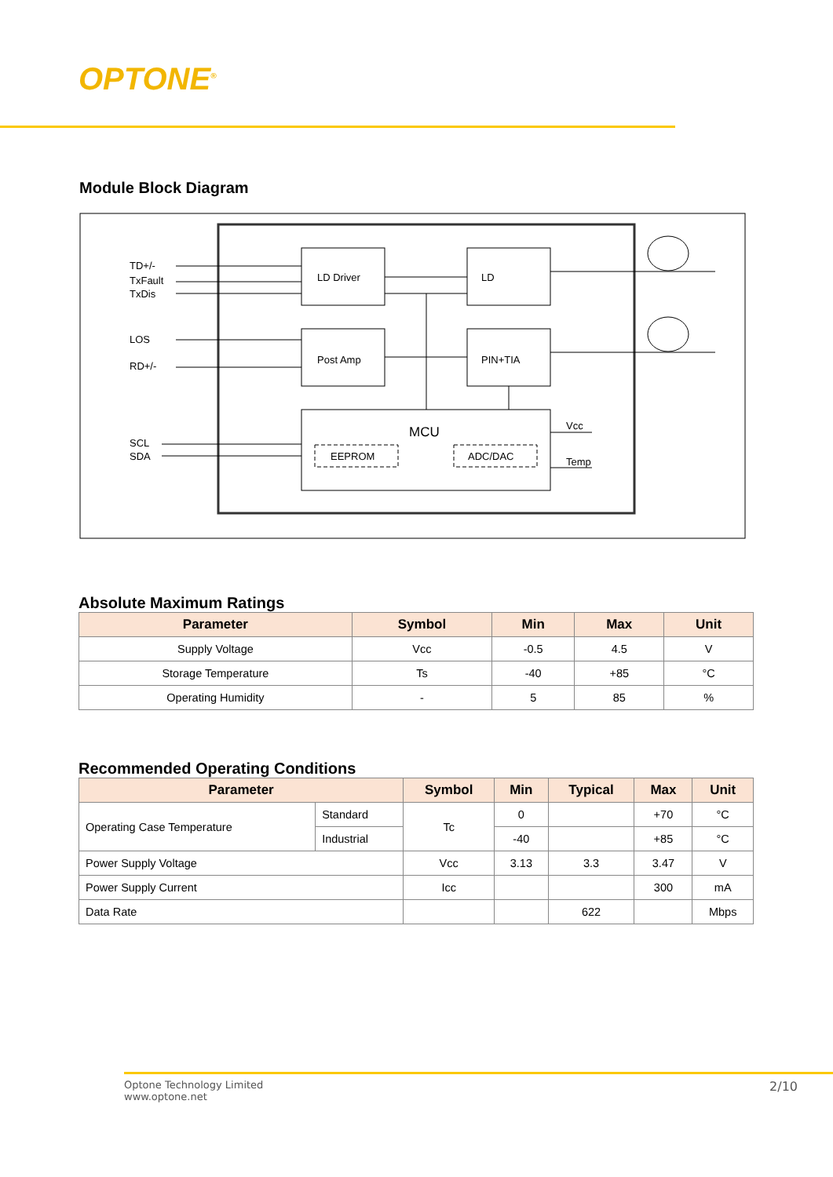OPTONE<sup>®</sup>
Module Block Diagram
LD Driver
LD
Post Amp
PIN+TIA
MCU
EEPROM
ADC/DAC
TD+/-
TxFault
TxDis
LOS
RD+/-
SCL
SDA
Vcc
Temp
Absolute Maximum Ratings
| Parameter | Symbol | Min | Max | Unit |
| --- | --- | --- | --- | --- |
| Supply Voltage | Vcc | -0.5 | 4.5 | V |
| Storage Temperature | Ts | -40 | +85 | °C |
| Operating Humidity | - | 5 | 85 | % |
Recommended Operating Conditions
| Parameter | | Symbol | Min | Typical | Max | Unit |
| --- | --- | --- | --- | --- | --- | --- |
| Operating Case Temperature | Standard | Tc | 0 | | +70 | °C |
| | Industrial | | -40 | | +85 | °C |
| Power Supply Voltage | | Vcc | 3.13 | 3.3 | 3.47 | V |
| Power Supply Current | | Icc | | | 300 | mA |
| Data Rate | | | | 622 | | Mbps |
Optone Technology Limited
www.optone.net
2/10